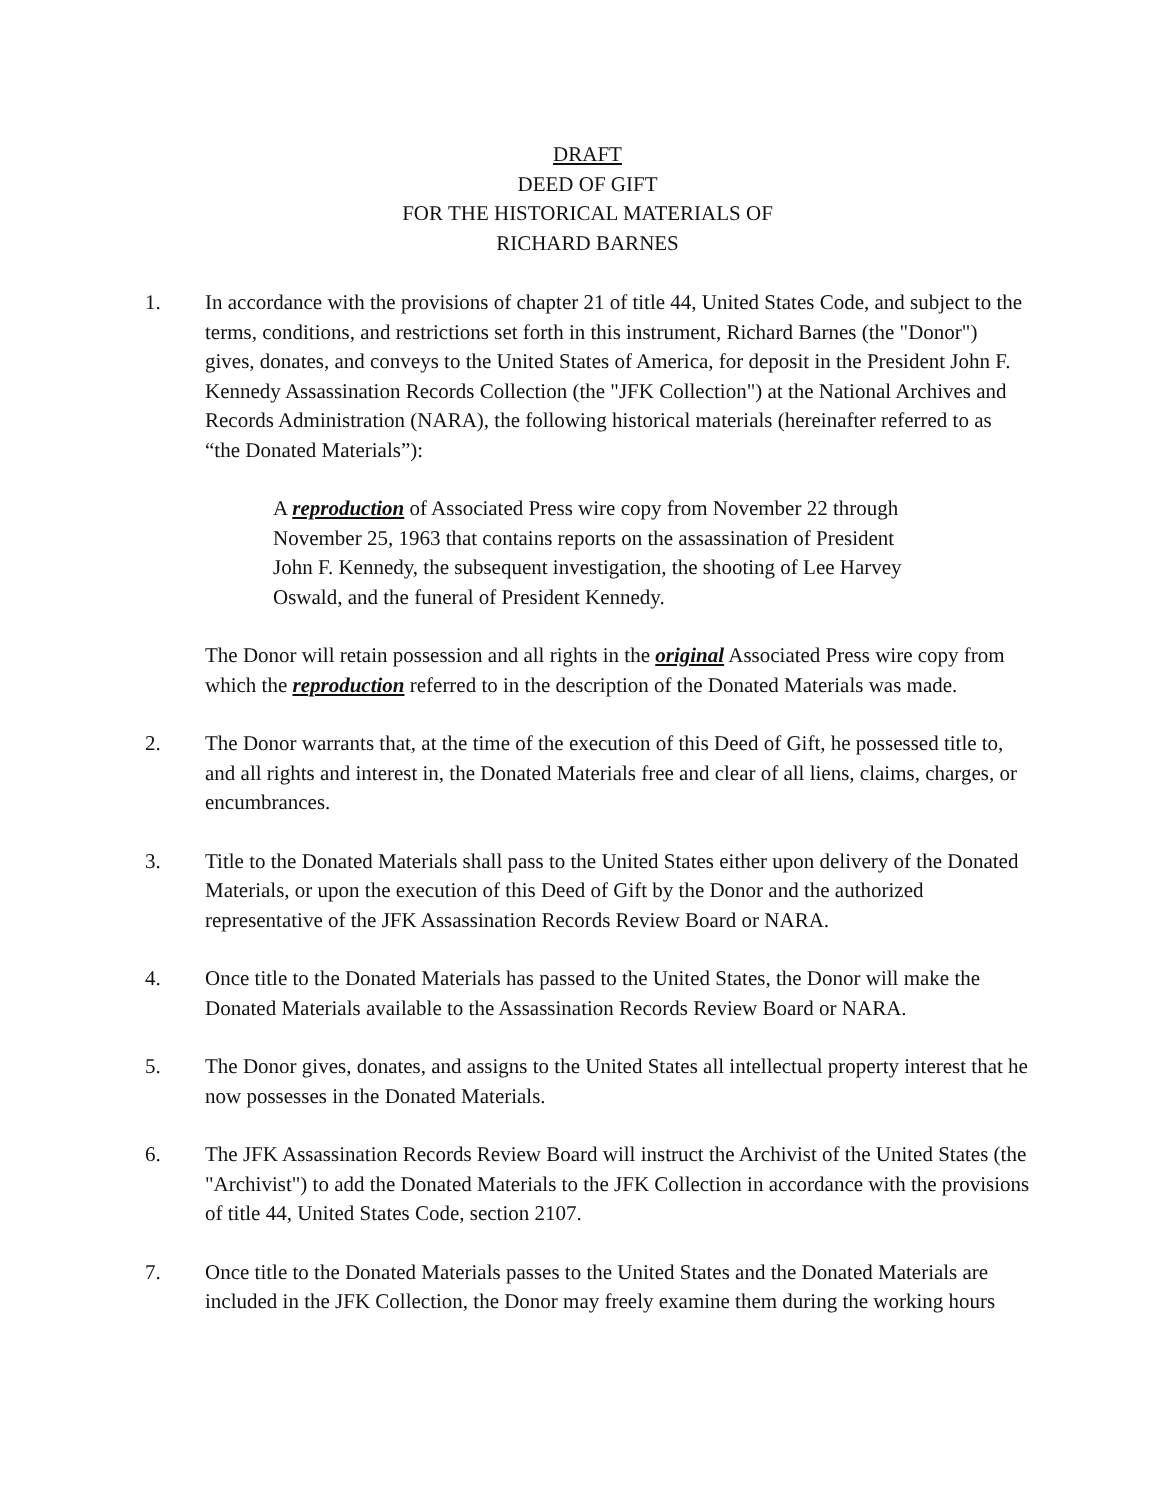DRAFT
DEED OF GIFT
FOR THE HISTORICAL MATERIALS OF
RICHARD BARNES
1. In accordance with the provisions of chapter 21 of title 44, United States Code, and subject to the terms, conditions, and restrictions set forth in this instrument, Richard Barnes (the "Donor") gives, donates, and conveys to the United States of America, for deposit in the President John F. Kennedy Assassination Records Collection (the "JFK Collection") at the National Archives and Records Administration (NARA), the following historical materials (hereinafter referred to as “the Donated Materials”):
A reproduction of Associated Press wire copy from November 22 through November 25, 1963 that contains reports on the assassination of President John F. Kennedy, the subsequent investigation, the shooting of Lee Harvey Oswald, and the funeral of President Kennedy.
The Donor will retain possession and all rights in the original Associated Press wire copy from which the reproduction referred to in the description of the Donated Materials was made.
2. The Donor warrants that, at the time of the execution of this Deed of Gift, he possessed title to, and all rights and interest in, the Donated Materials free and clear of all liens, claims, charges, or encumbrances.
3. Title to the Donated Materials shall pass to the United States either upon delivery of the Donated Materials, or upon the execution of this Deed of Gift by the Donor and the authorized representative of the JFK Assassination Records Review Board or NARA.
4. Once title to the Donated Materials has passed to the United States, the Donor will make the Donated Materials available to the Assassination Records Review Board or NARA.
5. The Donor gives, donates, and assigns to the United States all intellectual property interest that he now possesses in the Donated Materials.
6. The JFK Assassination Records Review Board will instruct the Archivist of the United States (the "Archivist") to add the Donated Materials to the JFK Collection in accordance with the provisions of title 44, United States Code, section 2107.
7. Once title to the Donated Materials passes to the United States and the Donated Materials are included in the JFK Collection, the Donor may freely examine them during the working hours